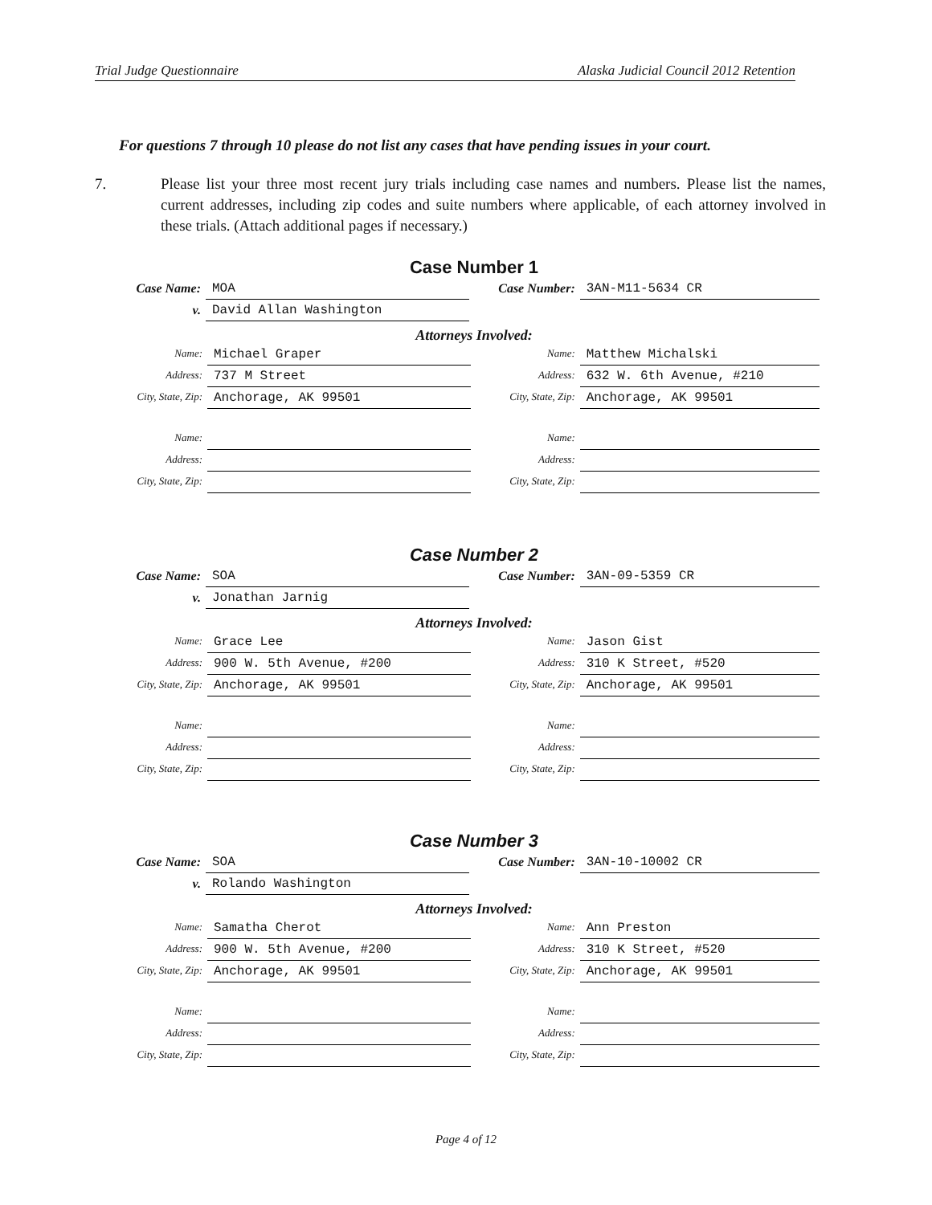Trial Judge Questionnaire Alaska Judicial Council 2012 Retention
For questions 7 through 10 please do not list any cases that have pending issues in your court.
7. Please list your three most recent jury trials including case names and numbers. Please list the names, current addresses, including zip codes and suite numbers where applicable, of each attorney involved in these trials. (Attach additional pages if necessary.)
Case Number 1
Case Name:
MOA
Case Number:
3AN-M11-5634 CR
v.
David Allan Washington
Attorneys Involved:
Name:
Michael Graper
Name:
Matthew Michalski
Address:
737 M Street
Address:
632 W. 6th Avenue, #210
City, State, Zip:
Anchorage, AK 99501
City, State, Zip:
Anchorage, AK 99501
Name:
Name:
Address:
Address:
City, State, Zip:
City, State, Zip:
Case Number 2
Case Name:
SOA
Case Number:
3AN-09-5359 CR
v.
Jonathan Jarnig
Attorneys Involved:
Name:
Grace Lee
Name:
Jason Gist
Address:
900 W. 5th Avenue, #200
Address:
310 K Street, #520
City, State, Zip:
Anchorage, AK 99501
City, State, Zip:
Anchorage, AK 99501
Name:
Name:
Address:
Address:
City, State, Zip:
City, State, Zip:
Case Number 3
Case Name:
SOA
Case Number:
3AN-10-10002 CR
v.
Rolando Washington
Attorneys Involved:
Name:
Samatha Cherot
Name:
Ann Preston
Address:
900 W. 5th Avenue, #200
Address:
310 K Street, #520
City, State, Zip:
Anchorage, AK 99501
City, State, Zip:
Anchorage, AK 99501
Name:
Name:
Address:
Address:
City, State, Zip:
City, State, Zip:
Page 4 of 12